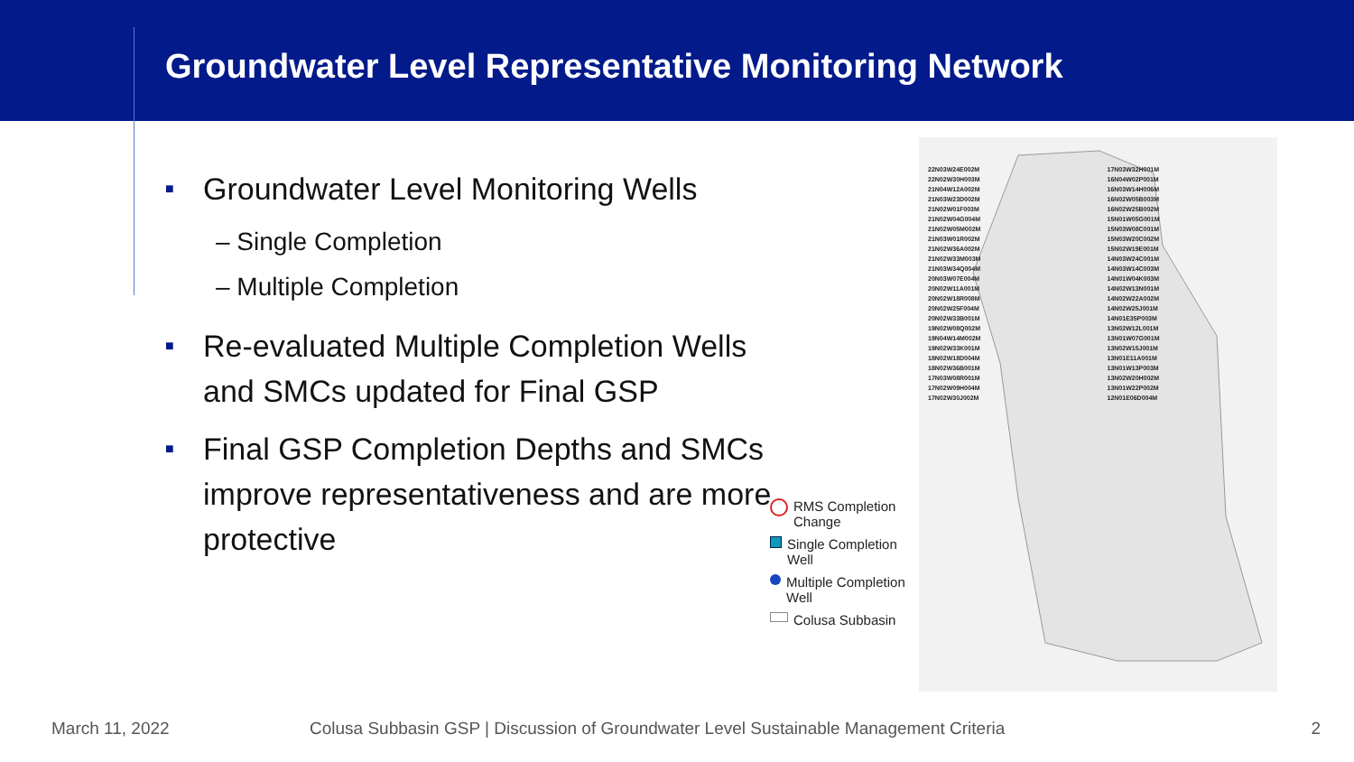Groundwater Level Representative Monitoring Network
■ Groundwater Level Monitoring Wells
– Single Completion
– Multiple Completion
■ Re-evaluated Multiple Completion Wells and SMCs updated for Final GSP
■ Final GSP Completion Depths and SMCs improve representativeness and are more protective
RMS Completion Change
Single Completion Well
Multiple Completion Well
Colusa Subbasin
22N03W24E002M
22N02W30H003M
21N04W12A002M
21N03W23D002M
21N02W01F003M
21N02W04G004M
21N02W05M002M
21N03W01R002M
21N02W36A002M
21N02W33M003M
21N03W34Q004M
20N03W07E004M
20N02W11A001M
20N02W18R008M
20N02W25F004M
20N02W33B001M
19N02W08Q002M
19N04W14M002M
19N02W33K001M
18N02W18D004M
18N02W36B001M
17N03W08R001M
17N02W09H004M
17N02W30J002M
17N03W32H001M
16N04W02P001M
16N03W14H006M
16N02W05B003M
16N02W25B002M
15N01W05G001M
15N03W08C001M
15N03W20C002M
15N02W19E001M
14N03W24C001M
14N03W14C003M
14N01W04K003M
14N02W13N001M
14N02W22A002M
14N02W25J001M
14N01E35P003M
13N02W12L001M
13N01W07G001M
13N02W15J001M
13N01E11A001M
13N01W13P003M
13N02W20H002M
13N01W22P002M
12N01E06D004M
March 11, 2022 Colusa Subbasin GSP | Discussion of Groundwater Level Sustainable Management Criteria 2